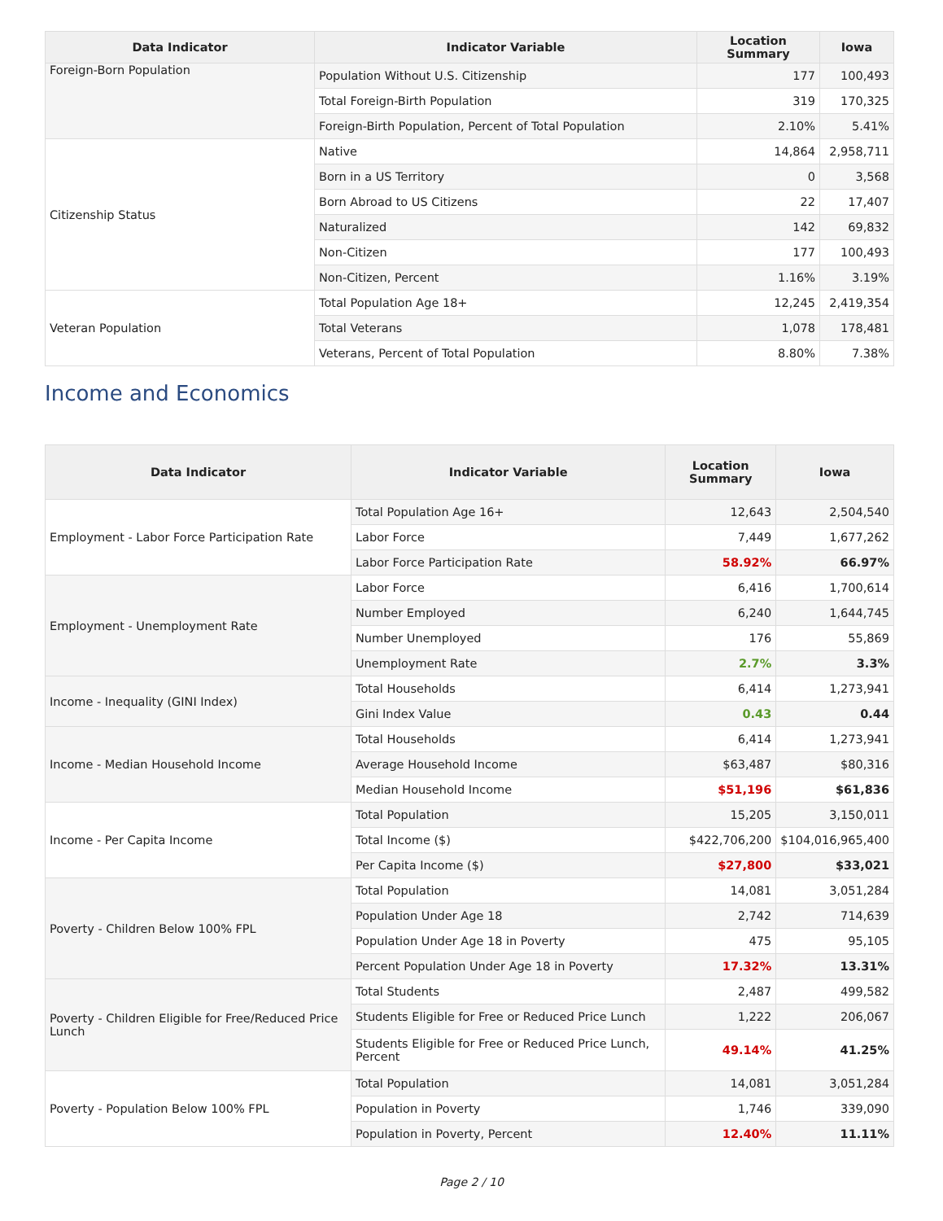| Data Indicator | Indicator Variable | Location Summary | Iowa |
| --- | --- | --- | --- |
| Foreign-Born Population | Population Without U.S. Citizenship | 177 | 100,493 |
| | Total Foreign-Birth Population | 319 | 170,325 |
| | Foreign-Birth Population, Percent of Total Population | 2.10% | 5.41% |
| Citizenship Status | Native | 14,864 | 2,958,711 |
| | Born in a US Territory | 0 | 3,568 |
| | Born Abroad to US Citizens | 22 | 17,407 |
| | Naturalized | 142 | 69,832 |
| | Non-Citizen | 177 | 100,493 |
| | Non-Citizen, Percent | 1.16% | 3.19% |
| Veteran Population | Total Population Age 18+ | 12,245 | 2,419,354 |
| | Total Veterans | 1,078 | 178,481 |
| | Veterans, Percent of Total Population | 8.80% | 7.38% |
Income and Economics
| Data Indicator | Indicator Variable | Location Summary | Iowa |
| --- | --- | --- | --- |
| Employment - Labor Force Participation Rate | Total Population Age 16+ | 12,643 | 2,504,540 |
| | Labor Force | 7,449 | 1,677,262 |
| | Labor Force Participation Rate | 58.92% | 66.97% |
| Employment - Unemployment Rate | Labor Force | 6,416 | 1,700,614 |
| | Number Employed | 6,240 | 1,644,745 |
| | Number Unemployed | 176 | 55,869 |
| | Unemployment Rate | 2.7% | 3.3% |
| Income - Inequality (GINI Index) | Total Households | 6,414 | 1,273,941 |
| | Gini Index Value | 0.43 | 0.44 |
| Income - Median Household Income | Total Households | 6,414 | 1,273,941 |
| | Average Household Income | $63,487 | $80,316 |
| | Median Household Income | $51,196 | $61,836 |
| Income - Per Capita Income | Total Population | 15,205 | 3,150,011 |
| | Total Income ($) | $422,706,200 | $104,016,965,400 |
| | Per Capita Income ($) | $27,800 | $33,021 |
| Poverty - Children Below 100% FPL | Total Population | 14,081 | 3,051,284 |
| | Population Under Age 18 | 2,742 | 714,639 |
| | Population Under Age 18 in Poverty | 475 | 95,105 |
| | Percent Population Under Age 18 in Poverty | 17.32% | 13.31% |
| Poverty - Children Eligible for Free/Reduced Price Lunch | Total Students | 2,487 | 499,582 |
| | Students Eligible for Free or Reduced Price Lunch | 1,222 | 206,067 |
| | Students Eligible for Free or Reduced Price Lunch, Percent | 49.14% | 41.25% |
| Poverty - Population Below 100% FPL | Total Population | 14,081 | 3,051,284 |
| | Population in Poverty | 1,746 | 339,090 |
| | Population in Poverty, Percent | 12.40% | 11.11% |
Page 2 / 10